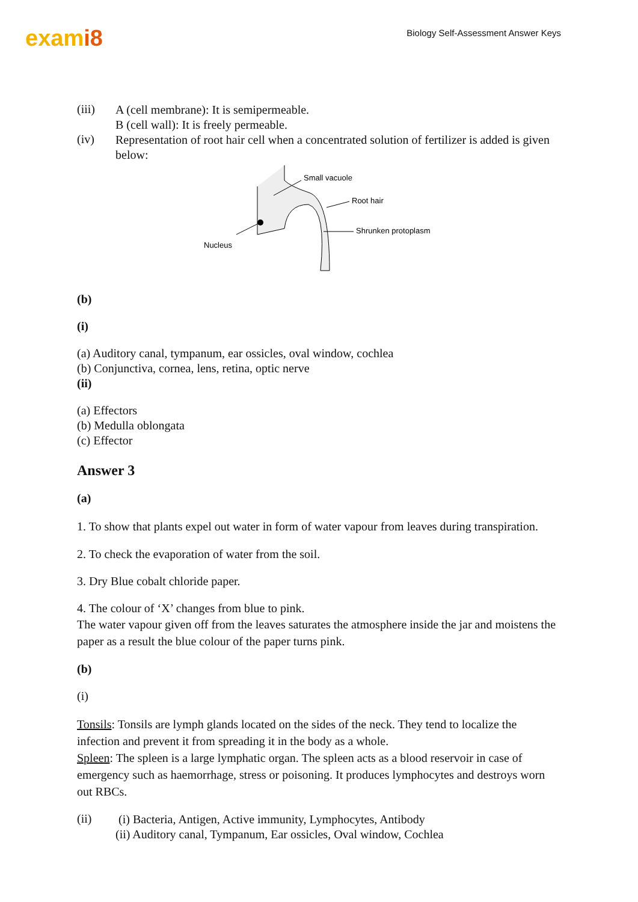exami8
Biology Self-Assessment Answer Keys
(iii)
A (cell membrane): It is semipermeable.
B (cell wall): It is freely permeable.
(iv)
Representation of root hair cell when a concentrated solution of fertilizer is added is given below:
Small vacuole
Root hair
Shrunken protoplasm
Nucleus
(b)
(i)
(a) Auditory canal, tympanum, ear ossicles, oval window, cochlea
(b) Conjunctiva, cornea, lens, retina, optic nerve
(ii)
(a) Effectors
(b) Medulla oblongata
(c) Effector
Answer 3
(a)
1. To show that plants expel out water in form of water vapour from leaves during transpiration.
2. To check the evaporation of water from the soil.
3. Dry Blue cobalt chloride paper.
4. The colour of ‘X’ changes from blue to pink.
The water vapour given off from the leaves saturates the atmosphere inside the jar and moistens the paper as a result the blue colour of the paper turns pink.
(b)
(i)
Tonsils: Tonsils are lymph glands located on the sides of the neck. They tend to localize the infection and prevent it from spreading it in the body as a whole.
Spleen: The spleen is a large lymphatic organ. The spleen acts as a blood reservoir in case of emergency such as haemorrhage, stress or poisoning. It produces lymphocytes and destroys worn out RBCs.
(ii)
(i) Bacteria, Antigen, Active immunity, Lymphocytes, Antibody
(ii) Auditory canal, Tympanum, Ear ossicles, Oval window, Cochlea